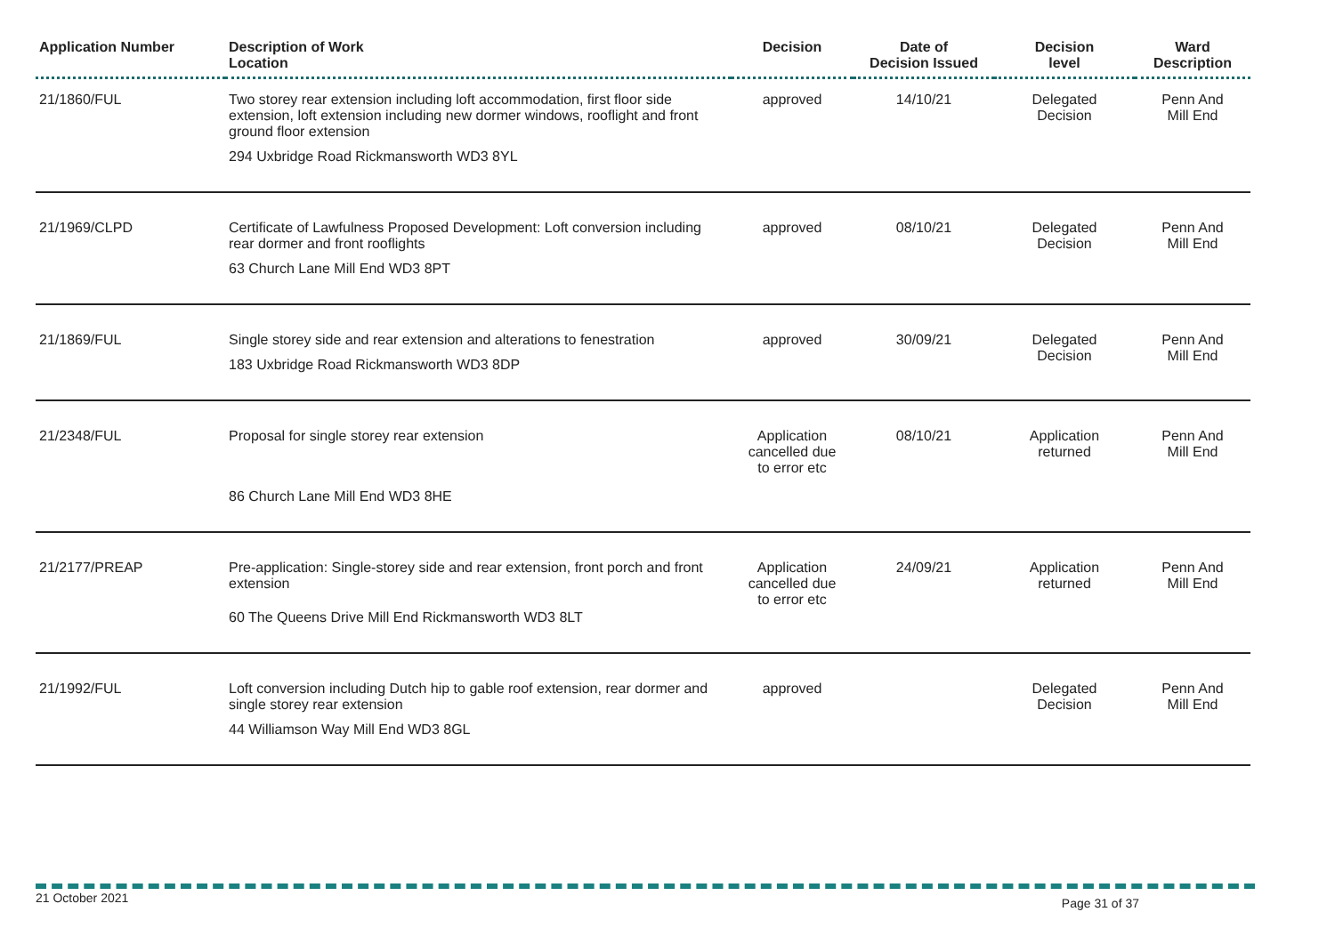| Application Number | Description of Work Location | Decision | Date of Decision Issued | Decision level | Ward Description |
| --- | --- | --- | --- | --- | --- |
| 21/1860/FUL | Two storey rear extension including loft accommodation, first floor side extension, loft extension including new dormer windows, rooflight and front ground floor extension 294 Uxbridge Road Rickmansworth WD3 8YL | approved | 14/10/21 | Delegated Decision | Penn And Mill End |
| 21/1969/CLPD | Certificate of Lawfulness Proposed Development: Loft conversion including rear dormer and front rooflights 63 Church Lane Mill End WD3 8PT | approved | 08/10/21 | Delegated Decision | Penn And Mill End |
| 21/1869/FUL | Single storey side and rear extension and alterations to fenestration 183 Uxbridge Road Rickmansworth WD3 8DP | approved | 30/09/21 | Delegated Decision | Penn And Mill End |
| 21/2348/FUL | Proposal for single storey rear extension 86 Church Lane Mill End WD3 8HE | Application cancelled due to error etc | 08/10/21 | Application returned | Penn And Mill End |
| 21/2177/PREAP | Pre-application: Single-storey side and rear extension, front porch and front extension 60 The Queens Drive Mill End Rickmansworth WD3 8LT | Application cancelled due to error etc | 24/09/21 | Application returned | Penn And Mill End |
| 21/1992/FUL | Loft conversion including Dutch hip to gable roof extension, rear dormer and single storey rear extension 44 Williamson Way Mill End WD3 8GL | approved | | Delegated Decision | Penn And Mill End |
21 October 2021 Page 31 of 37